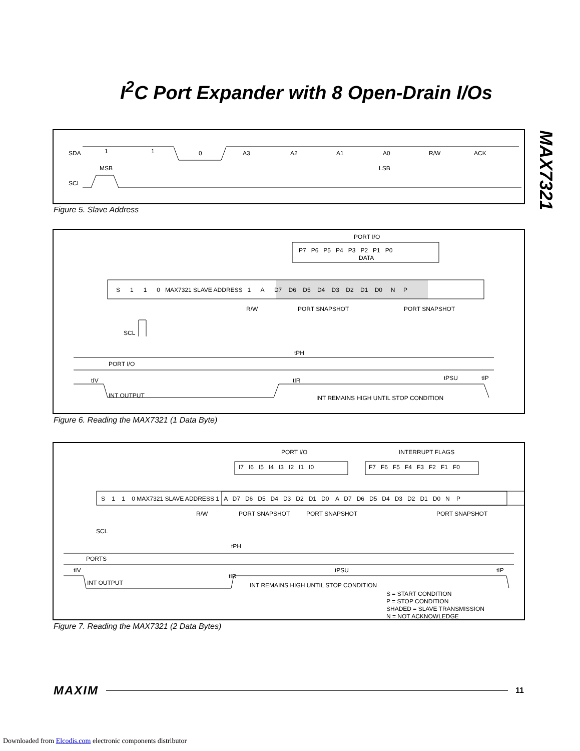I<sup>2</sup>C Port Expander with 8 Open-Drain I/Os
MAX7321
SDA
SCL
1
1
0
A3
A2
A1
A0
R/W
ACK
MSB
LSB
Figure 5. Slave Address
PORT I/O
P7 P6 P5 P4 P3 P2 P1 P0
DATA
S 1 1 0 MAX7321 SLAVE ADDRESS 1 A D7 D6 D5 D4 D3 D2 D1 D0 N P
R/W
PORT SNAPSHOT
PORT SNAPSHOT
SCL
tPH
PORT I/O
tIV
tIR
tPSU
tIP
INT OUTPUT
INT REMAINS HIGH UNTIL STOP CONDITION
Figure 6. Reading the MAX7321 (1 Data Byte)
PORT I/O
INTERRUPT FLAGS
I7 I6 I5 I4 I3 I2 I1 I0
F7 F6 F5 F4 F3 F2 F1 F0
S 1 1 0 MAX7321 SLAVE ADDRESS 1 A D7 D6 D5 D4 D3 D2 D1 D0 A D7 D6 D5 D4 D3 D2 D1 D0 N P
R/W
PORT SNAPSHOT
PORT SNAPSHOT
PORT SNAPSHOT
SCL
tPH
PORTS
tIV
tPSU
tIP
tIR
INT OUTPUT
INT REMAINS HIGH UNTIL STOP CONDITION
S = START CONDITION
P = STOP CONDITION
SHADED = SLAVE TRANSMISSION
N = NOT ACKNOWLEDGE
Figure 7. Reading the MAX7321 (2 Data Bytes)
MAXIM 11
Downloaded from Elcodis.com electronic components distributor